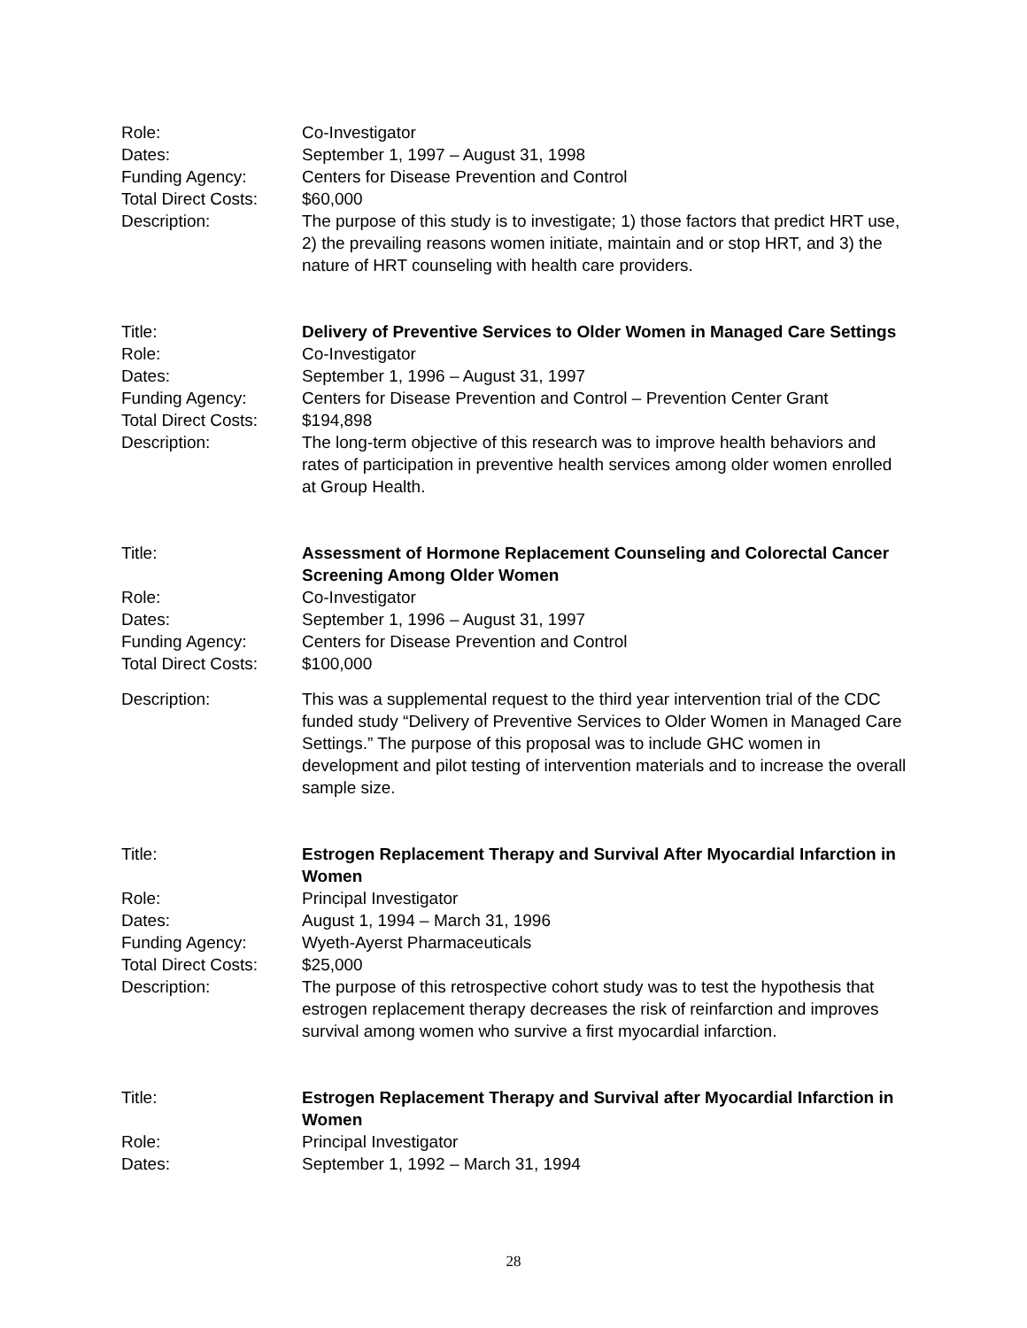Role: Co-Investigator
Dates: September 1, 1997 – August 31, 1998
Funding Agency: Centers for Disease Prevention and Control
Total Direct Costs:
$60,000
Description: The purpose of this study is to investigate; 1) those factors that predict HRT use, 2) the prevailing reasons women initiate, maintain and or stop HRT, and 3) the nature of HRT counseling with health care providers.
Title: Delivery of Preventive Services to Older Women in Managed Care Settings
Role: Co-Investigator
Dates: September 1, 1996 – August 31, 1997
Funding Agency: Centers for Disease Prevention and Control – Prevention Center Grant
Total Direct Costs:
$194,898
Description: The long-term objective of this research was to improve health behaviors and rates of participation in preventive health services among older women enrolled at Group Health.
Title: Assessment of Hormone Replacement Counseling and Colorectal Cancer Screening Among Older Women
Role: Co-Investigator
Dates: September 1, 1996 – August 31, 1997
Funding Agency: Centers for Disease Prevention and Control
Total Direct Costs:
$100,000
Description: This was a supplemental request to the third year intervention trial of the CDC funded study “Delivery of Preventive Services to Older Women in Managed Care Settings.” The purpose of this proposal was to include GHC women in development and pilot testing of intervention materials and to increase the overall sample size.
Title: Estrogen Replacement Therapy and Survival After Myocardial Infarction in Women
Role: Principal Investigator
Dates: August 1, 1994 – March 31, 1996
Funding Agency: Wyeth-Ayerst Pharmaceuticals
Total Direct Costs:
$25,000
Description: The purpose of this retrospective cohort study was to test the hypothesis that estrogen replacement therapy decreases the risk of reinfarction and improves survival among women who survive a first myocardial infarction.
Title: Estrogen Replacement Therapy and Survival after Myocardial Infarction in Women
Role: Principal Investigator
Dates: September 1, 1992 – March 31, 1994
28